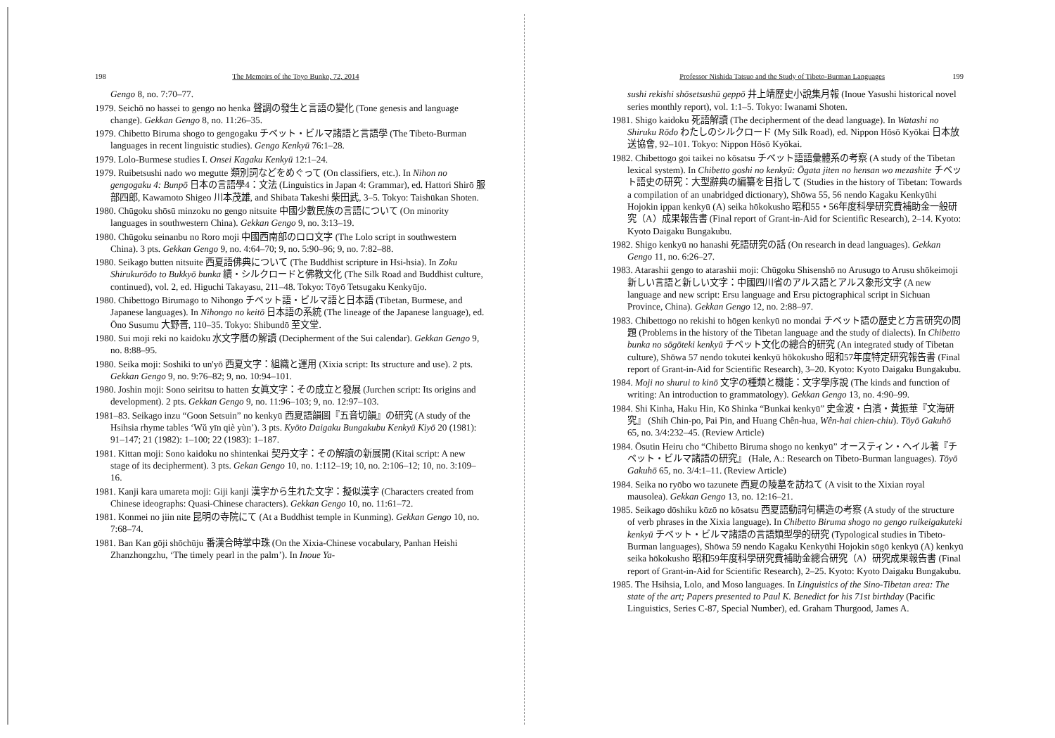198 The Memoirs of the Toyo Bunko, 72, 2014
Gengo 8, no. 7:70–77.
1979. Seichō no hassei to gengo no henka 聲調の發生と言語の變化 (Tone genesis and language change). Gekkan Gengo 8, no. 11:26–35.
1979. Chibetto Biruma shogo to gengogaku チベット・ビルマ諸語と言語學 (The Tibeto-Burman languages in recent linguistic studies). Gengo Kenkyū 76:1–28.
1979. Lolo-Burmese studies I. Onsei Kagaku Kenkyū 12:1–24.
1979. Ruibetsushi nado wo megutte 類別詞などをめぐって (On classifiers, etc.). In Nihon no gengogaku 4: Bunpō 日本の言語學4：文法 (Linguistics in Japan 4: Grammar), ed. Hattori Shirō 服部四郎, Kawamoto Shigeo 川本茂雄, and Shibata Takeshi 柴田武, 3–5. Tokyo: Taishūkan Shoten.
1980. Chūgoku shōsū minzoku no gengo nitsuite 中國少數民族の言語について (On minority languages in southwestern China). Gekkan Gengo 9, no. 3:13–19.
1980. Chūgoku seinanbu no Roro moji 中國西南部のロロ文字 (The Lolo script in southwestern China). 3 pts. Gekkan Gengo 9, no. 4:64–70; 9, no. 5:90–96; 9, no. 7:82–88.
1980. Seikago butten nitsuite 西夏語佛典について (The Buddhist scripture in Hsi-hsia). In Zoku Shirukurōdo to Bukkyō bunka 續・シルクロードと佛教文化 (The Silk Road and Buddhist culture, continued), vol. 2, ed. Higuchi Takayasu, 211–48. Tokyo: Tōyō Tetsugaku Kenkyūjo.
1980. Chibettogo Birumago to Nihongo チベット語・ビルマ語と日本語 (Tibetan, Burmese, and Japanese languages). In Nihongo no keitō 日本語の系統 (The lineage of the Japanese language), ed. Ōno Susumu 大野晋, 110–35. Tokyo: Shibundō 至文堂.
1980. Sui moji reki no kaidoku 水文字暦の解讀 (Decipherment of the Sui calendar). Gekkan Gengo 9, no. 8:88–95.
1980. Seika moji: Soshiki to un'yō 西夏文字：組織と運用 (Xixia script: Its structure and use). 2 pts. Gekkan Gengo 9, no. 9:76–82; 9, no. 10:94–101.
1980. Joshin moji: Sono seiritsu to hatten 女眞文字：その成立と發展 (Jurchen script: Its origins and development). 2 pts. Gekkan Gengo 9, no. 11:96–103; 9, no. 12:97–103.
1981–83. Seikago inzu “Goon Setsuin” no kenkyū 西夏語韻圖『五音切韻』の研究 (A study of the Hsihsia rhyme tables ‘Wǔ yīn qiè yùn’). 3 pts. Kyōto Daigaku Bungakubu Kenkyū Kiyō 20 (1981): 91–147; 21 (1982): 1–100; 22 (1983): 1–187.
1981. Kittan moji: Sono kaidoku no shintenkai 契丹文字：その解讀の新展開 (Kitai script: A new stage of its decipherment). 3 pts. Gekan Gengo 10, no. 1:112–19; 10, no. 2:106–12; 10, no. 3:109–16.
1981. Kanji kara umareta moji: Giji kanji 漢字から生れた文字：擬似漢字 (Characters created from Chinese ideographs: Quasi-Chinese characters). Gekkan Gengo 10, no. 11:61–72.
1981. Konmei no jiin nite 昆明の寺院にて (At a Buddhist temple in Kunming). Gekkan Gengo 10, no. 7:68–74.
1981. Ban Kan gōji shōchūju 番漢合時掌中珠 (On the Xixia-Chinese vocabulary, Panhan Heishi Zhanzhongzhu, ‘The timely pearl in the palm’). In Inoue Ya-
Professor Nishida Tatsuo and the Study of Tibeto-Burman Languages 199
sushi rekishi shōsetsushū geppō 井上靖歷史小說集月報 (Inoue Yasushi historical novel series monthly report), vol. 1:1–5. Tokyo: Iwanami Shoten.
1981. Shigo kaidoku 死語解讀 (The decipherment of the dead language). In Watashi no Shiruku Rōdo わたしのシルクロード (My Silk Road), ed. Nippon Hōsō Kyōkai 日本放送協會, 92–101. Tokyo: Nippon Hōsō Kyōkai.
1982. Chibettogo goi taikei no kōsatsu チベット語語彙體系の考察 (A study of the Tibetan lexical system). In Chibetto goshi no kenkyū: Ōgata jiten no hensan wo mezashite チベット語史の研究：大型辭典の編纂を目指して (Studies in the history of Tibetan: Towards a compilation of an unabridged dictionary), Shōwa 55, 56 nendo Kagaku Kenkyūhi Hojokin ippan kenkyū (A) seika hōkokusho 昭和55・56年度科學研究費補助金一般研究（A）成果報告書 (Final report of Grant-in-Aid for Scientific Research), 2–14. Kyoto: Kyoto Daigaku Bungakubu.
1982. Shigo kenkyū no hanashi 死語研究の話 (On research in dead languages). Gekkan Gengo 11, no. 6:26–27.
1983. Atarashii gengo to atarashii moji: Chūgoku Shisenshō no Arusugo to Arusu shōkeimoji 新しい言語と新しい文字：中國四川省のアルス語とアルス象形文字 (A new language and new script: Ersu language and Ersu pictographical script in Sichuan Province, China). Gekkan Gengo 12, no. 2:88–97.
1983. Chibettogo no rekishi to hōgen kenkyū no mondai チベット語の歴史と方言研究の問題 (Problems in the history of the Tibetan language and the study of dialects). In Chibetto bunka no sōgōteki kenkyū チベット文化の總合的研究 (An integrated study of Tibetan culture), Shōwa 57 nendo tokutei kenkyū hōkokusho 昭和57年度特定研究報告書 (Final report of Grant-in-Aid for Scientific Research), 3–20. Kyoto: Kyoto Daigaku Bungakubu.
1984. Moji no shurui to kinō 文字の種類と機能：文字學序說 (The kinds and function of writing: An introduction to grammatology). Gekkan Gengo 13, no. 4:90–99.
1984. Shi Kinha, Haku Hin, Kō Shinka “Bunkai kenkyū” 史金波・白濱・黄振華『文海研究』 (Shih Chin-po, Pai Pin, and Huang Chên-hua, Wên-hai chien-chiu). Tōyō Gakuhō 65, no. 3/4:232–45. (Review Article)
1984. Ōsutin Heiru cho “Chibetto Biruma shogo no kenkyū” オースティン・ヘイル著『チベット・ビルマ諸語の研究』 (Hale, A.: Research on Tibeto-Burman languages). Tōyō Gakuhō 65, no. 3/4:1–11. (Review Article)
1984. Seika no ryōbo wo tazunete 西夏の陵墓を訪ねて (A visit to the Xixian royal mausolea). Gekkan Gengo 13, no. 12:16–21.
1985. Seikago dōshiku kōzō no kōsatsu 西夏語動詞句構造の考察 (A study of the structure of verb phrases in the Xixia language). In Chibetto Biruma shogo no gengo ruikeigakuteki kenkyū チベット・ビルマ諸語の言語類型學的研究 (Typological studies in Tibeto-Burman languages), Shōwa 59 nendo Kagaku Kenkyūhi Hojokin sōgō kenkyū (A) kenkyū seika hōkokusho 昭和59年度科學研究費補助金總合研究（A）研究成果報告書 (Final report of Grant-in-Aid for Scientific Research), 2–25. Kyoto: Kyoto Daigaku Bungakubu.
1985. The Hsihsia, Lolo, and Moso languages. In Linguistics of the Sino-Tibetan area: The state of the art; Papers presented to Paul K. Benedict for his 71st birthday (Pacific Linguistics, Series C-87, Special Number), ed. Graham Thurgood, James A.